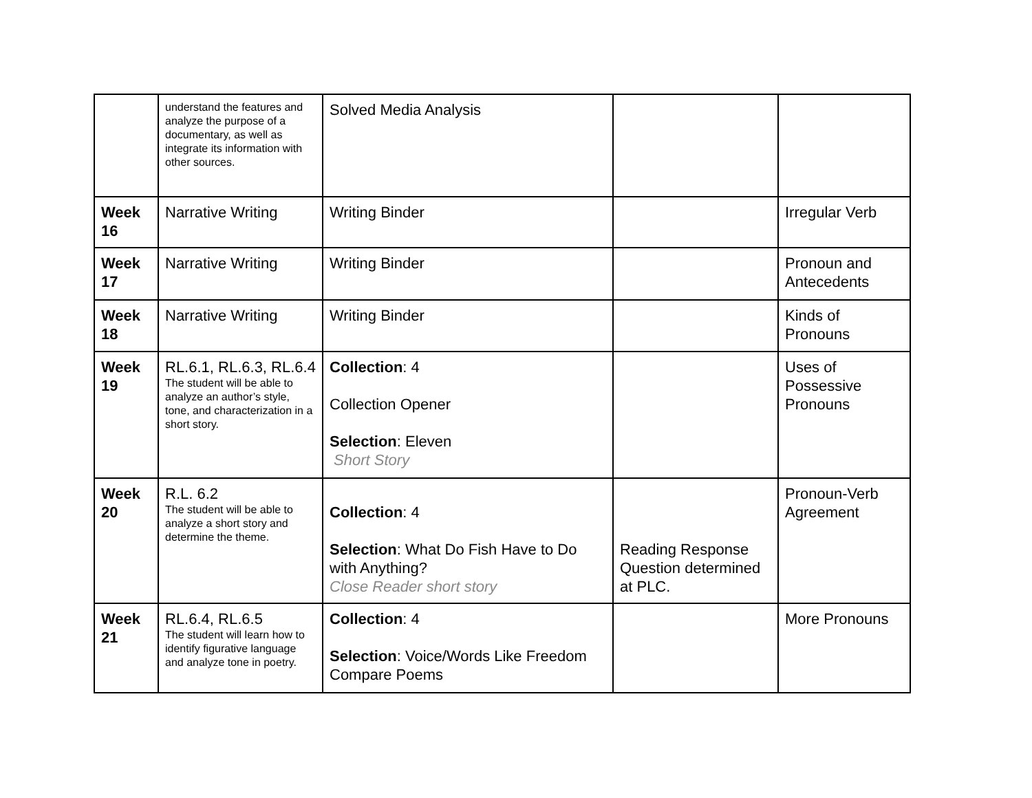| | understand the features and analyze the purpose of a documentary, as well as integrate its information with other sources. | Solved Media Analysis | | |
| Week 16 | Narrative Writing | Writing Binder | | Irregular Verb |
| Week 17 | Narrative Writing | Writing Binder | | Pronoun and Antecedents |
| Week 18 | Narrative Writing | Writing Binder | | Kinds of Pronouns |
| Week 19 | RL.6.1, RL.6.3, RL.6.4 The student will be able to analyze an author’s style, tone, and characterization in a short story. | Collection : 4 Collection Opener Selection : Eleven Short Story | | Uses of Possessive Pronouns |
| Week 20 | R.L. 6.2 The student will be able to analyze a short story and determine the theme. | Collection : 4 Selection : What Do Fish Have to Do with Anything? Close Reader short story | Reading Response Question determined at PLC. | Pronoun-Verb Agreement |
| Week 21 | RL.6.4, RL.6.5 The student will learn how to identify figurative language and analyze tone in poetry. | Collection : 4 Selection : Voice/Words Like Freedom Compare Poems | | More Pronouns |